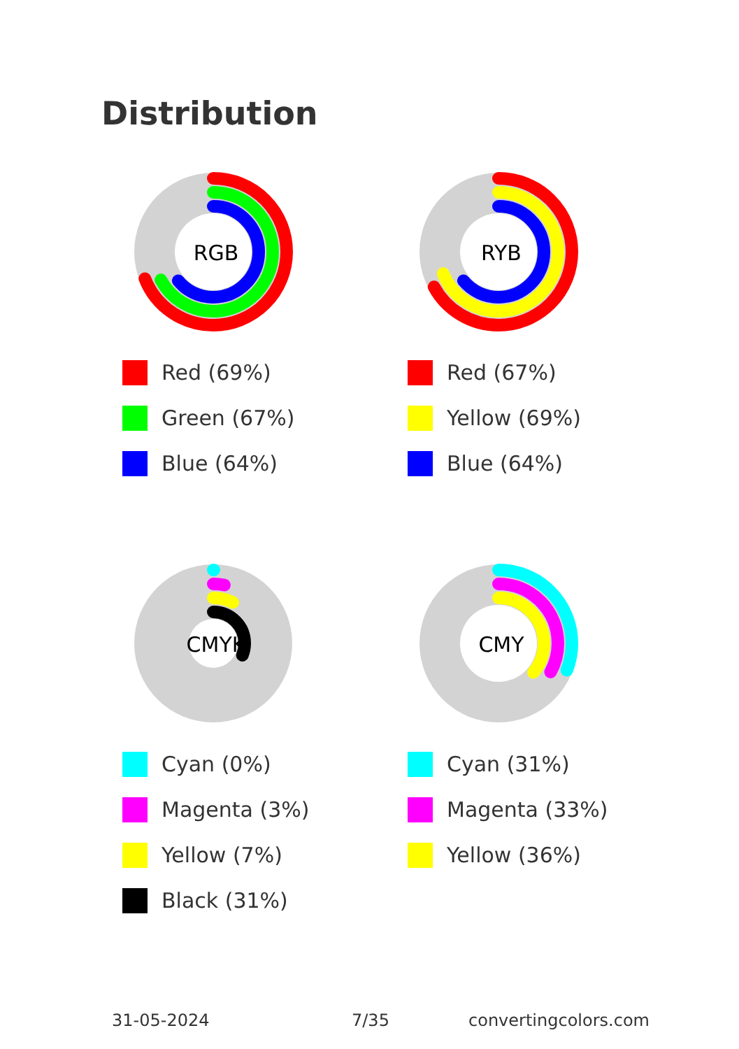Distribution
RGB
Red (69%)
Green (67%)
Blue (64%)
RYB
Red (67%)
Yellow (69%)
Blue (64%)
CMYK
Cyan (0%)
Magenta (3%)
Yellow (7%)
Black (31%)
CMY
Cyan (31%)
Magenta (33%)
Yellow (36%)
31-05-2024 7/35 convertingcolors.com